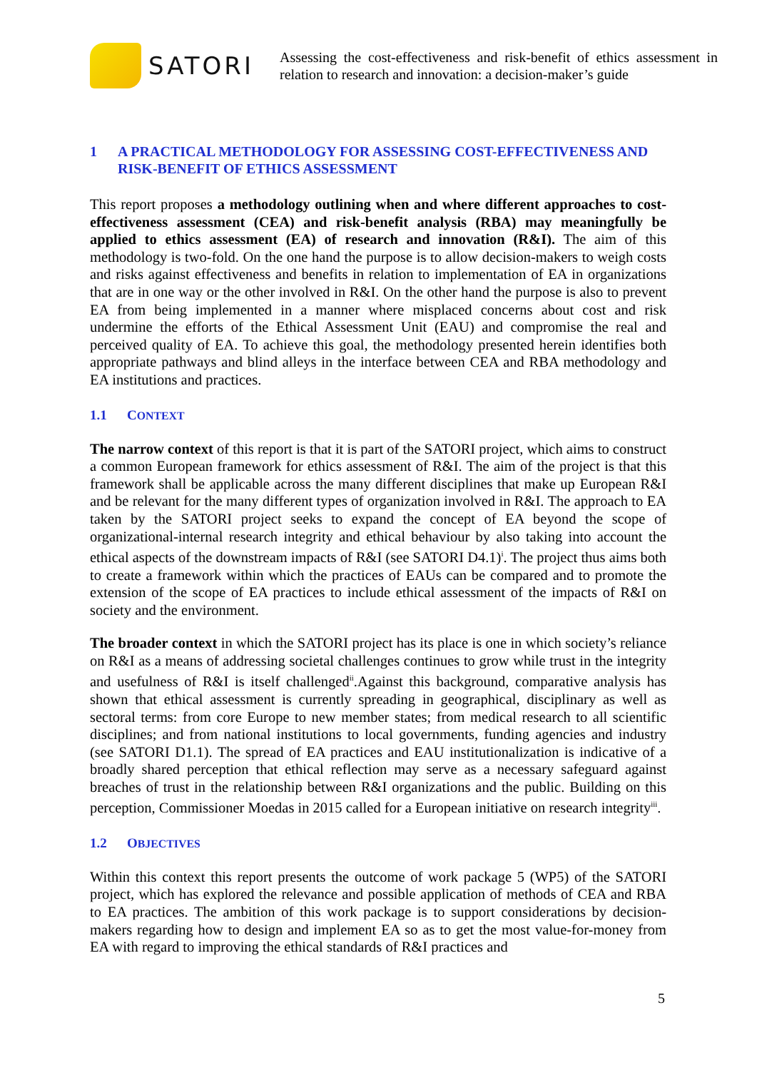SATORI
Assessing the cost-effectiveness and risk-benefit of ethics assessment in relation to research and innovation: a decision-maker’s guide
1 A PRACTICAL METHODOLOGY FOR ASSESSING COST-EFFECTIVENESS AND RISK-BENEFIT OF ETHICS ASSESSMENT
This report proposes a methodology outlining when and where different approaches to cost-effectiveness assessment (CEA) and risk-benefit analysis (RBA) may meaningfully be applied to ethics assessment (EA) of research and innovation (R&I). The aim of this methodology is two-fold. On the one hand the purpose is to allow decision-makers to weigh costs and risks against effectiveness and benefits in relation to implementation of EA in organizations that are in one way or the other involved in R&I. On the other hand the purpose is also to prevent EA from being implemented in a manner where misplaced concerns about cost and risk undermine the efforts of the Ethical Assessment Unit (EAU) and compromise the real and perceived quality of EA. To achieve this goal, the methodology presented herein identifies both appropriate pathways and blind alleys in the interface between CEA and RBA methodology and EA institutions and practices.
1.1 CONTEXT
The narrow context of this report is that it is part of the SATORI project, which aims to construct a common European framework for ethics assessment of R&I. The aim of the project is that this framework shall be applicable across the many different disciplines that make up European R&I and be relevant for the many different types of organization involved in R&I. The approach to EA taken by the SATORI project seeks to expand the concept of EA beyond the scope of organizational-internal research integrity and ethical behaviour by also taking into account the ethical aspects of the downstream impacts of R&I (see SATORI D4.1)<sup>i</sup>. The project thus aims both to create a framework within which the practices of EAUs can be compared and to promote the extension of the scope of EA practices to include ethical assessment of the impacts of R&I on society and the environment.
The broader context in which the SATORI project has its place is one in which society’s reliance on R&I as a means of addressing societal challenges continues to grow while trust in the integrity and usefulness of R&I is itself challenged<sup>ii</sup>.Against this background, comparative analysis has shown that ethical assessment is currently spreading in geographical, disciplinary as well as sectoral terms: from core Europe to new member states; from medical research to all scientific disciplines; and from national institutions to local governments, funding agencies and industry (see SATORI D1.1). The spread of EA practices and EAU institutionalization is indicative of a broadly shared perception that ethical reflection may serve as a necessary safeguard against breaches of trust in the relationship between R&I organizations and the public. Building on this perception, Commissioner Moedas in 2015 called for a European initiative on research integrity<sup>iii</sup>.
1.2 OBJECTIVES
Within this context this report presents the outcome of work package 5 (WP5) of the SATORI project, which has explored the relevance and possible application of methods of CEA and RBA to EA practices. The ambition of this work package is to support considerations by decision-makers regarding how to design and implement EA so as to get the most value-for-money from EA with regard to improving the ethical standards of R&I practices and
5